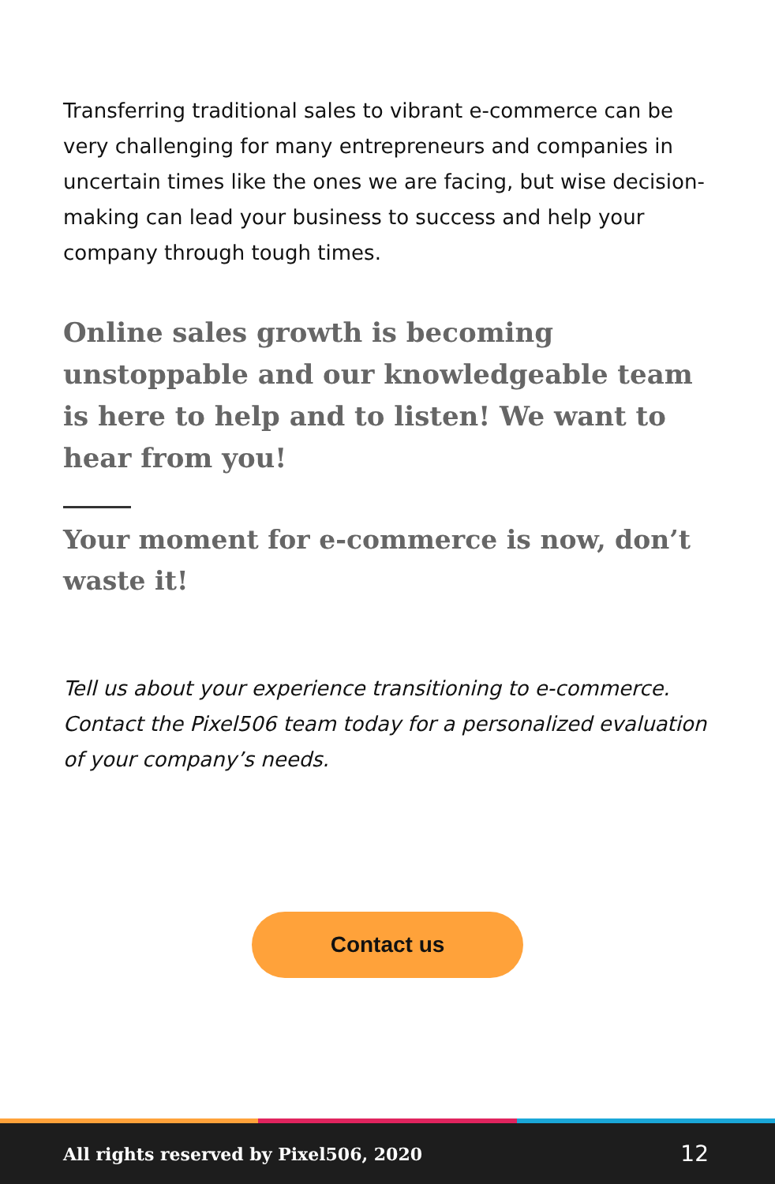Transferring traditional sales to vibrant e-commerce can be very challenging for many entrepreneurs and companies in uncertain times like the ones we are facing, but wise decision-making can lead your business to success and help your company through tough times.
Online sales growth is becoming unstoppable and our knowledgeable team is here to help and to listen! We want to hear from you!
Your moment for e-commerce is now, don’t waste it!
Tell us about your experience transitioning to e-commerce. Contact the Pixel506 team today for a personalized evaluation of your company’s needs.
Contact us
All rights reserved by Pixel506, 2020 12